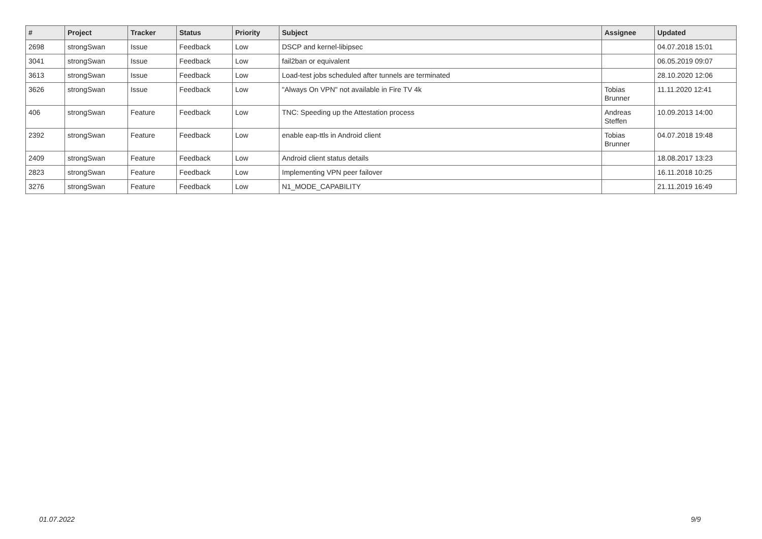| # | Project | Tracker | Status | Priority | Subject | Assignee | Updated |
| --- | --- | --- | --- | --- | --- | --- | --- |
| 2698 | strongSwan | Issue | Feedback | Low | DSCP and kernel-libipsec | | 04.07.2018 15:01 |
| 3041 | strongSwan | Issue | Feedback | Low | fail2ban or equivalent | | 06.05.2019 09:07 |
| 3613 | strongSwan | Issue | Feedback | Low | Load-test jobs scheduled after tunnels are terminated | | 28.10.2020 12:06 |
| 3626 | strongSwan | Issue | Feedback | Low | "Always On VPN" not available in Fire TV 4k | Tobias Brunner | 11.11.2020 12:41 |
| 406 | strongSwan | Feature | Feedback | Low | TNC: Speeding up the Attestation process | Andreas Steffen | 10.09.2013 14:00 |
| 2392 | strongSwan | Feature | Feedback | Low | enable eap-ttls in Android client | Tobias Brunner | 04.07.2018 19:48 |
| 2409 | strongSwan | Feature | Feedback | Low | Android client status details | | 18.08.2017 13:23 |
| 2823 | strongSwan | Feature | Feedback | Low | Implementing VPN peer failover | | 16.11.2018 10:25 |
| 3276 | strongSwan | Feature | Feedback | Low | N1_MODE_CAPABILITY | | 21.11.2019 16:49 |
01.07.2022 9/9